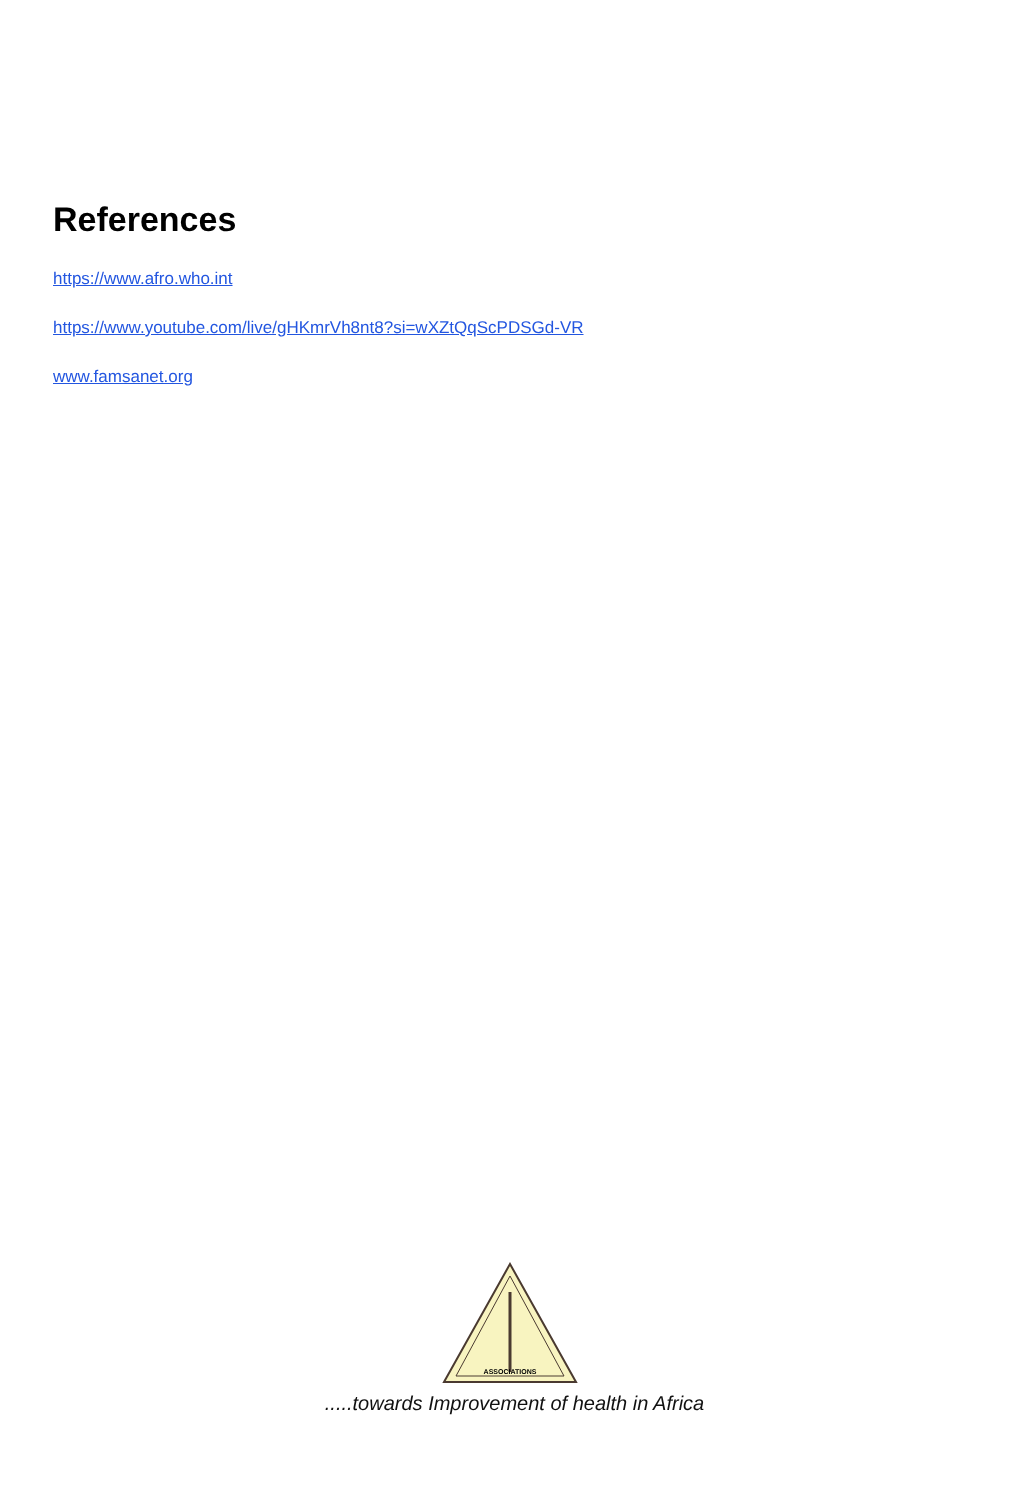References
https://www.afro.who.int
https://www.youtube.com/live/gHKmrVh8nt8?si=wXZtQqScPDSGd-VR
www.famsanet.org
ASSOCIATIONS
.....towards Improvement of health in Africa